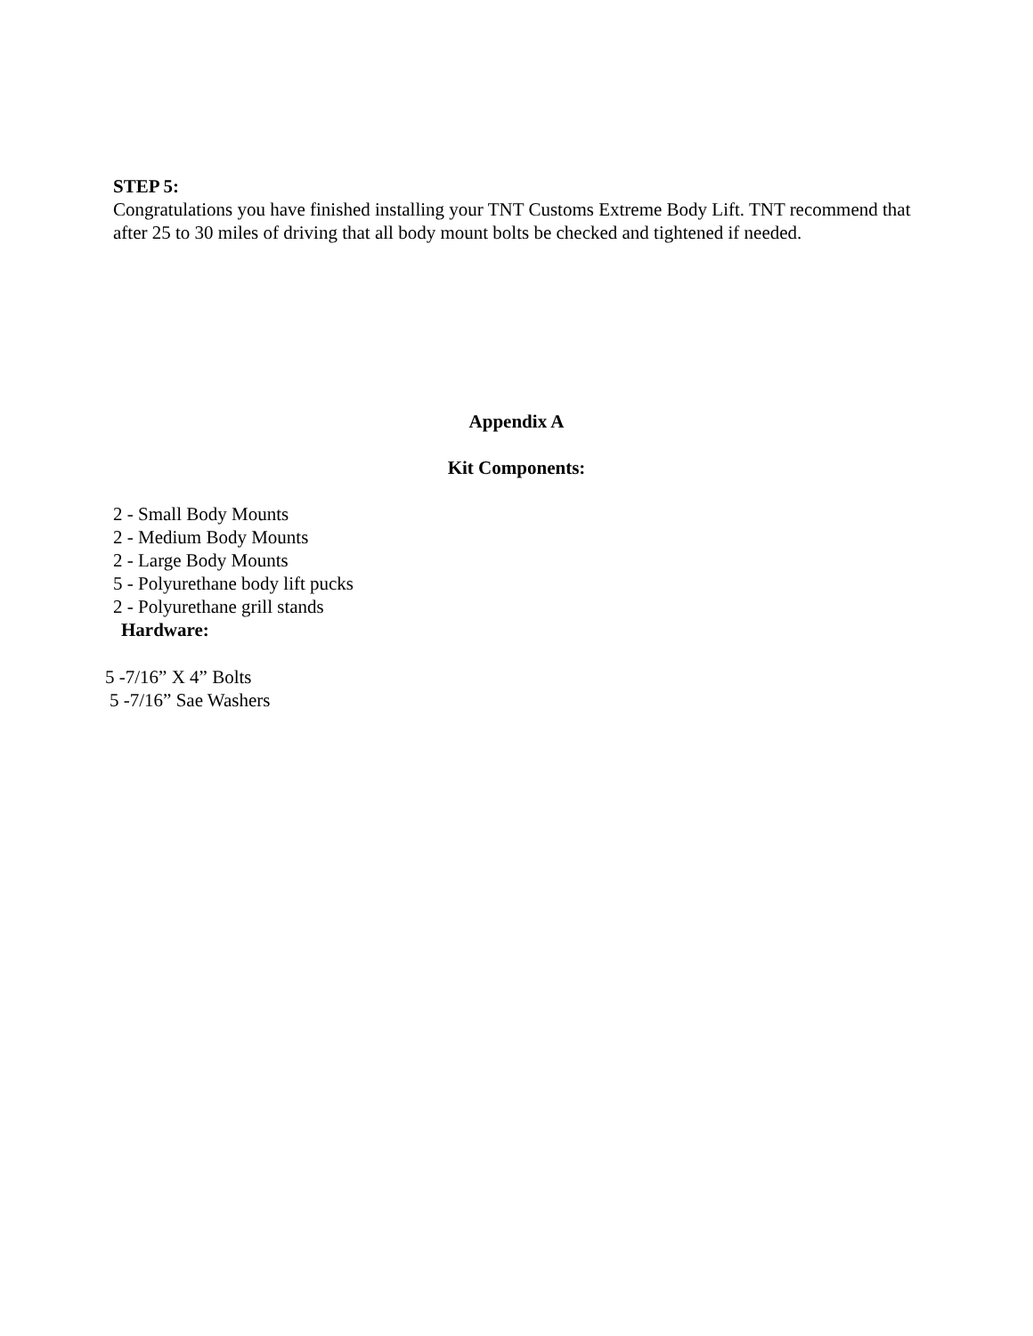STEP 5:
Congratulations you have finished installing your TNT Customs Extreme Body Lift. TNT recommend that after 25 to 30 miles of driving that all body mount bolts be checked and tightened if needed.
Appendix A
Kit Components:
2 - Small Body Mounts
2 - Medium Body Mounts
2 - Large Body Mounts
5 - Polyurethane body lift pucks
2 - Polyurethane grill stands
Hardware:
5 -7/16” X 4” Bolts
5 -7/16” Sae Washers